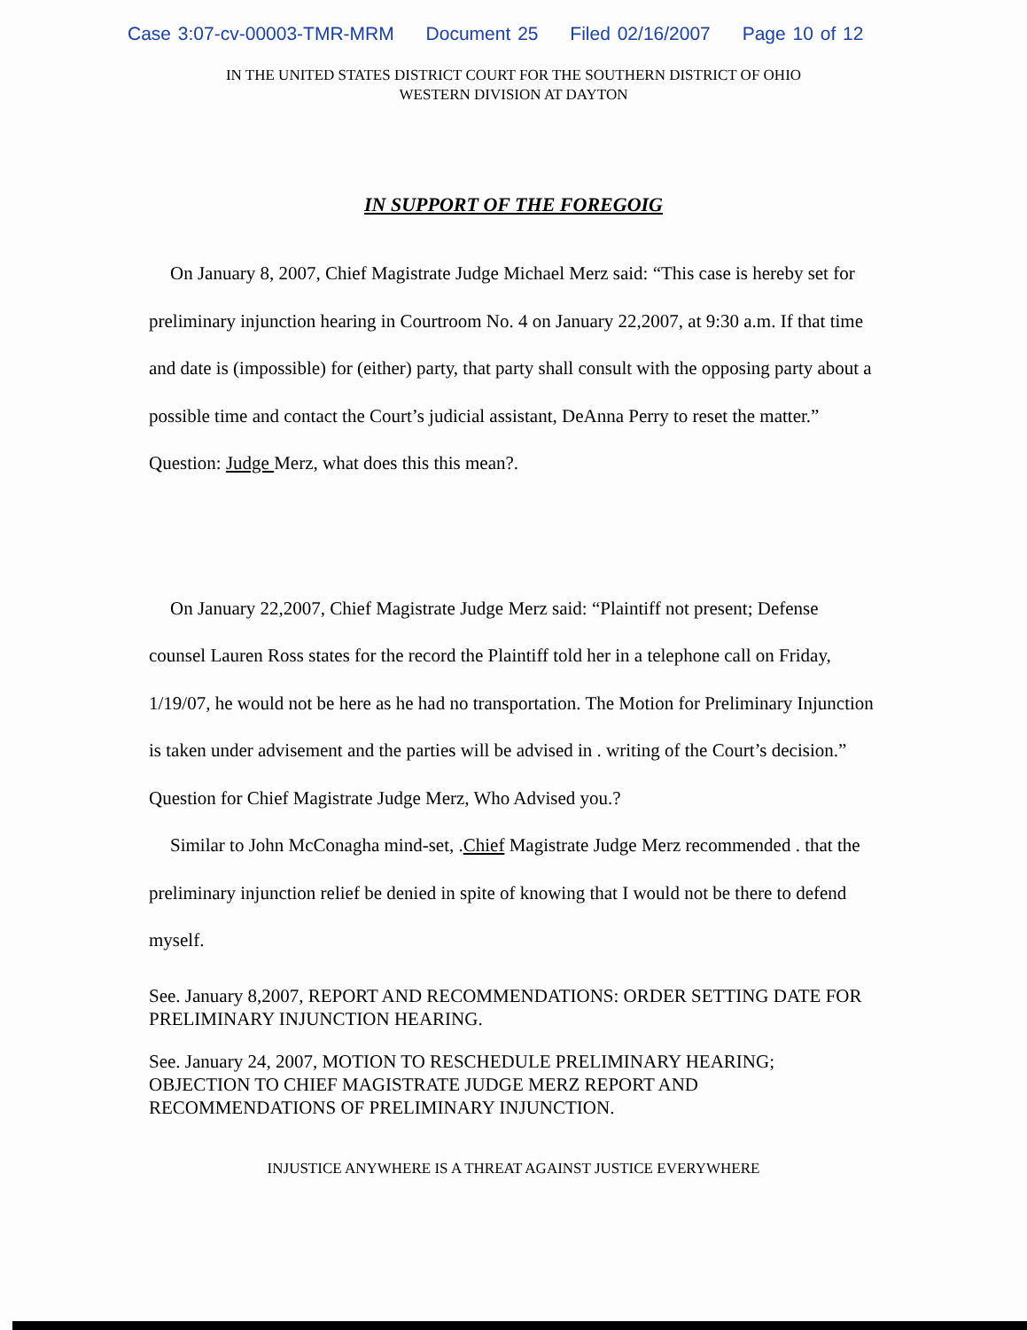Case 3:07-cv-00003-TMR-MRM Document 25 Filed 02/16/2007 Page 10 of 12
IN THE UNITED STATES DISTRICT COURT FOR THE SOUTHERN DISTRICT OF OHIO
WESTERN DIVISION AT DAYTON
IN SUPPORT OF THE FOREGOIG
On January 8, 2007, Chief Magistrate Judge Michael Merz said: “This case is hereby set for preliminary injunction hearing in Courtroom No. 4 on January 22,2007, at 9:30 a.m. If that time and date is (impossible) for (either) party, that party shall consult with the opposing party about a possible time and contact the Court’s judicial assistant, DeAnna Perry to reset the matter.” Question: Judge Merz, what does this this mean?.
On January 22,2007, Chief Magistrate Judge Merz said: “Plaintiff not present; Defense counsel Lauren Ross states for the record the Plaintiff told her in a telephone call on Friday, 1/19/07, he would not be here as he had no transportation. The Motion for Preliminary Injunction is taken under advisement and the parties will be advised in . writing of the Court’s decision.” Question for Chief Magistrate Judge Merz, Who Advised you.?
Similar to John McConagha mind-set, .Chief Magistrate Judge Merz recommended . that the preliminary injunction relief be denied in spite of knowing that I would not be there to defend myself.
See. January 8,2007, REPORT AND RECOMMENDATIONS: ORDER SETTING DATE FOR PRELIMINARY INJUNCTION HEARING.
See. January 24, 2007, MOTION TO RESCHEDULE PRELIMINARY HEARING; OBJECTION TO CHIEF MAGISTRATE JUDGE MERZ REPORT AND RECOMMENDATIONS OF PRELIMINARY INJUNCTION.
INJUSTICE ANYWHERE IS A THREAT AGAINST JUSTICE EVERYWHERE